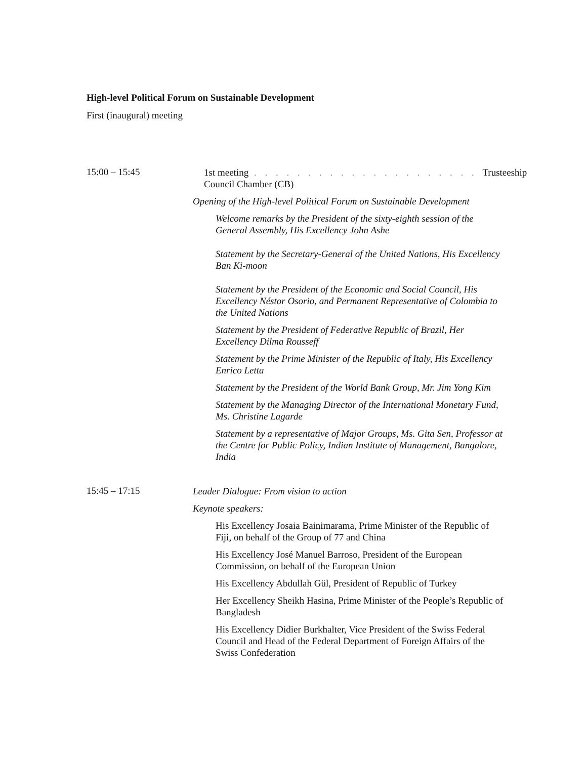High-level Political Forum on Sustainable Development
First (inaugural) meeting
15:00 – 15:45
1st meeting . . . . . . . . . . . . . . . . . . . . . Trusteeship Council Chamber (CB)
Opening of the High-level Political Forum on Sustainable Development
Welcome remarks by the President of the sixty-eighth session of the General Assembly, His Excellency John Ashe
Statement by the Secretary-General of the United Nations, His Excellency Ban Ki-moon
Statement by the President of the Economic and Social Council, His Excellency Néstor Osorio, and Permanent Representative of Colombia to the United Nations
Statement by the President of Federative Republic of Brazil, Her Excellency Dilma Rousseff
Statement by the Prime Minister of the Republic of Italy, His Excellency Enrico Letta
Statement by the President of the World Bank Group, Mr. Jim Yong Kim
Statement by the Managing Director of the International Monetary Fund, Ms. Christine Lagarde
Statement by a representative of Major Groups, Ms. Gita Sen, Professor at the Centre for Public Policy, Indian Institute of Management, Bangalore, India
15:45 – 17:15
Leader Dialogue: From vision to action
Keynote speakers:
His Excellency Josaia Bainimarama, Prime Minister of the Republic of Fiji, on behalf of the Group of 77 and China
His Excellency José Manuel Barroso, President of the European Commission, on behalf of the European Union
His Excellency Abdullah Gül, President of Republic of Turkey
Her Excellency Sheikh Hasina, Prime Minister of the People’s Republic of Bangladesh
His Excellency Didier Burkhalter, Vice President of the Swiss Federal Council and Head of the Federal Department of Foreign Affairs of the Swiss Confederation